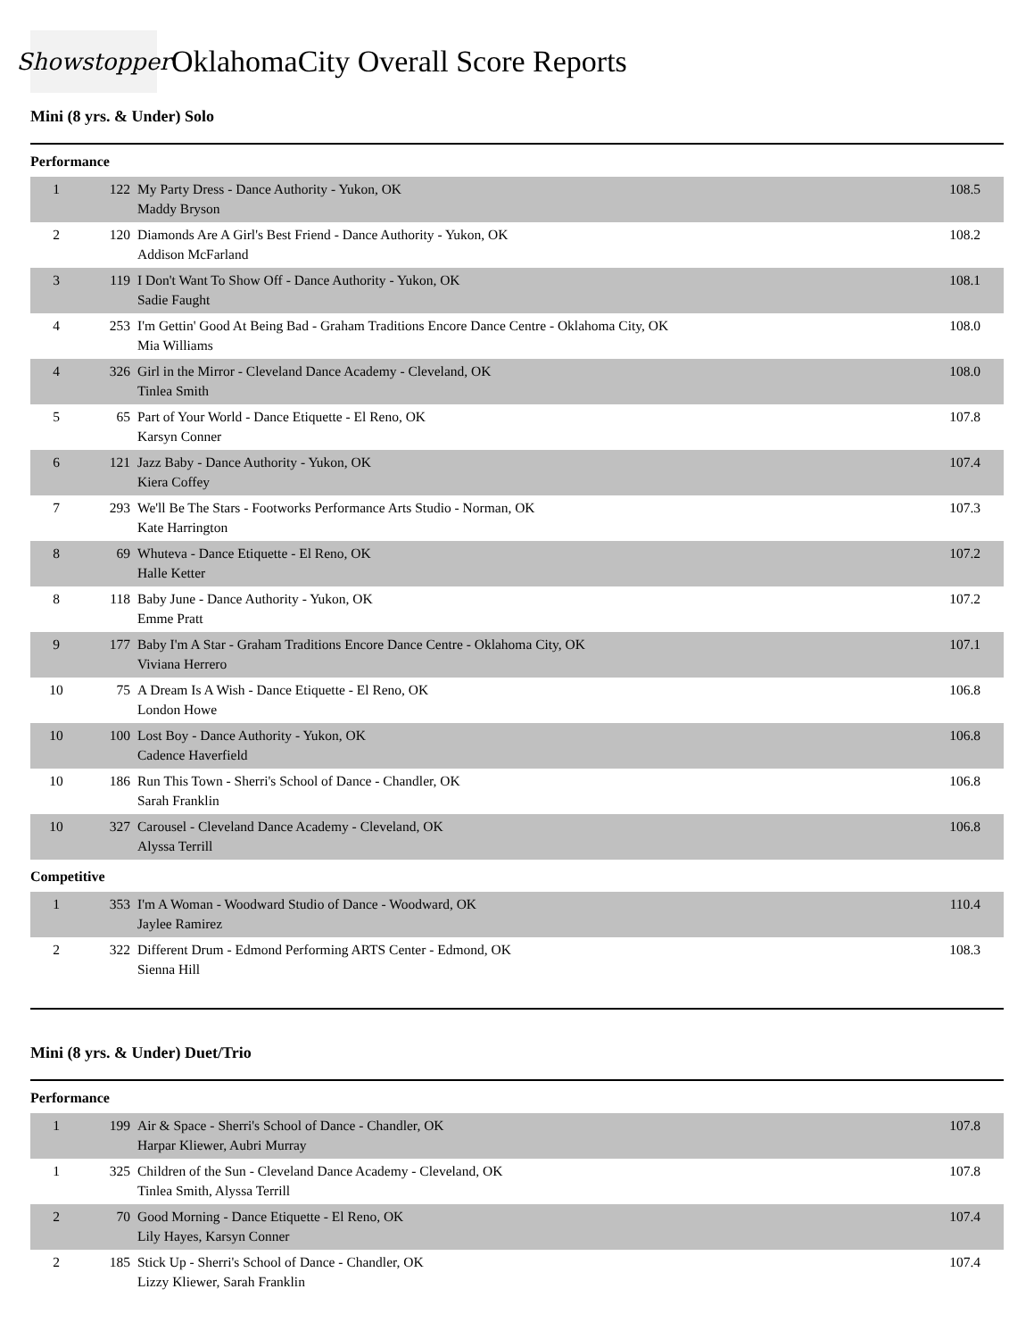Showstopper
OklahomaCity Overall Score Reports
Mini (8 yrs. & Under) Solo
Performance
| 1 | 122 | My Party Dress - Dance Authority - Yukon, OK Maddy Bryson | 108.5 |
| 2 | 120 | Diamonds Are A Girl's Best Friend - Dance Authority - Yukon, OK Addison McFarland | 108.2 |
| 3 | 119 | I Don't Want To Show Off - Dance Authority - Yukon, OK Sadie Faught | 108.1 |
| 4 | 253 | I'm Gettin' Good At Being Bad - Graham Traditions Encore Dance Centre - Oklahoma City, OK Mia Williams | 108.0 |
| 4 | 326 | Girl in the Mirror - Cleveland Dance Academy - Cleveland, OK Tinlea Smith | 108.0 |
| 5 | 65 | Part of Your World - Dance Etiquette - El Reno, OK Karsyn Conner | 107.8 |
| 6 | 121 | Jazz Baby - Dance Authority - Yukon, OK Kiera Coffey | 107.4 |
| 7 | 293 | We'll Be The Stars - Footworks Performance Arts Studio - Norman, OK Kate Harrington | 107.3 |
| 8 | 69 | Whuteva - Dance Etiquette - El Reno, OK Halle Ketter | 107.2 |
| 8 | 118 | Baby June - Dance Authority - Yukon, OK Emme Pratt | 107.2 |
| 9 | 177 | Baby I'm A Star - Graham Traditions Encore Dance Centre - Oklahoma City, OK Viviana Herrero | 107.1 |
| 10 | 75 | A Dream Is A Wish - Dance Etiquette - El Reno, OK London Howe | 106.8 |
| 10 | 100 | Lost Boy - Dance Authority - Yukon, OK Cadence Haverfield | 106.8 |
| 10 | 186 | Run This Town - Sherri's School of Dance - Chandler, OK Sarah Franklin | 106.8 |
| 10 | 327 | Carousel - Cleveland Dance Academy - Cleveland, OK Alyssa Terrill | 106.8 |
Competitive
| 1 | 353 | I'm A Woman - Woodward Studio of Dance - Woodward, OK Jaylee Ramirez | 110.4 |
| 2 | 322 | Different Drum - Edmond Performing ARTS Center - Edmond, OK Sienna Hill | 108.3 |
Mini (8 yrs. & Under) Duet/Trio
Performance
| 1 | 199 | Air & Space - Sherri's School of Dance - Chandler, OK Harpar Kliewer, Aubri Murray | 107.8 |
| 1 | 325 | Children of the Sun - Cleveland Dance Academy - Cleveland, OK Tinlea Smith, Alyssa Terrill | 107.8 |
| 2 | 70 | Good Morning - Dance Etiquette - El Reno, OK Lily Hayes, Karsyn Conner | 107.4 |
| 2 | 185 | Stick Up - Sherri's School of Dance - Chandler, OK Lizzy Kliewer, Sarah Franklin | 107.4 |